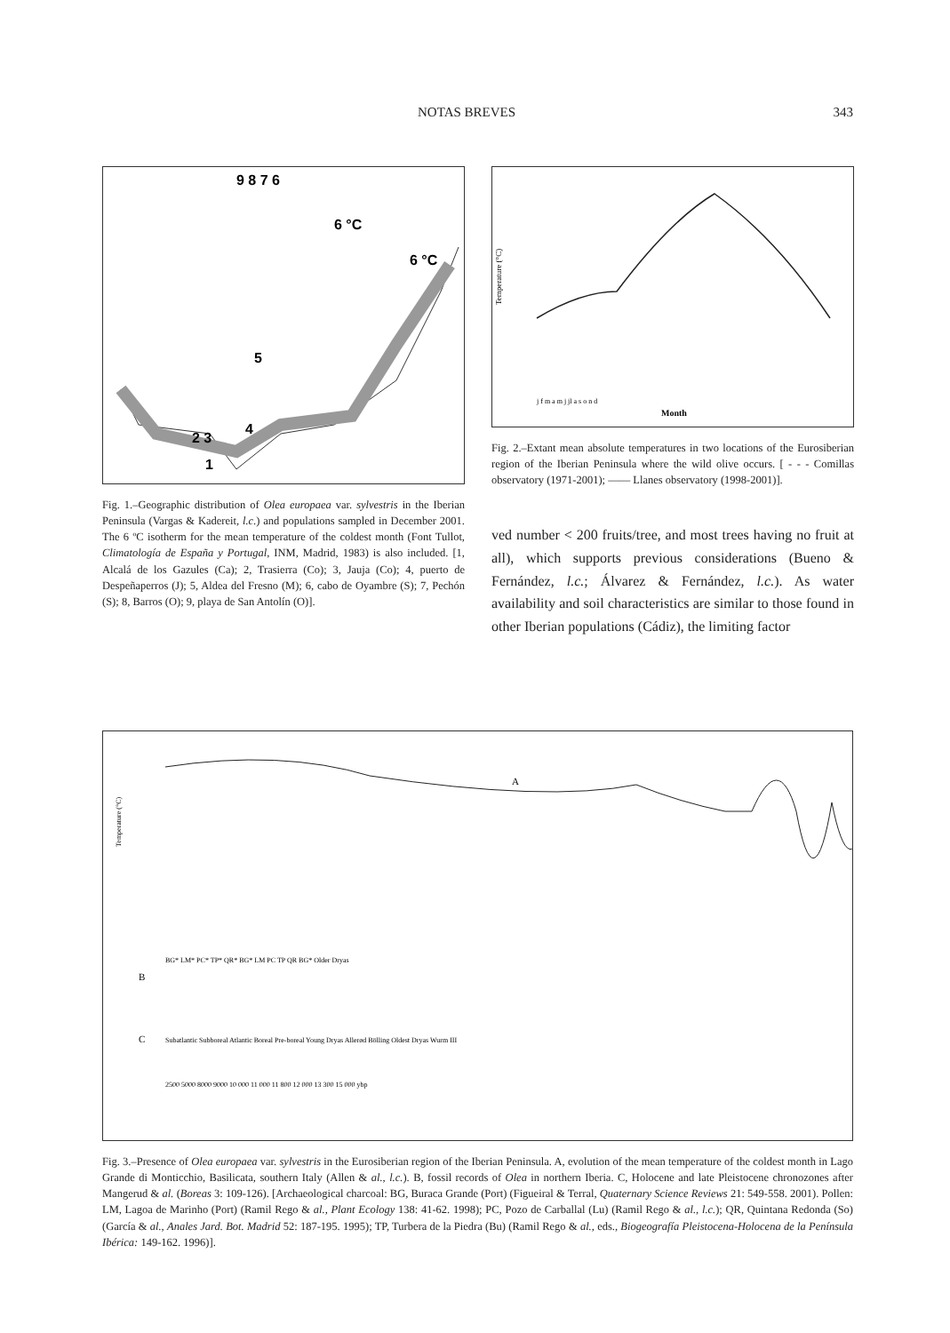NOTAS BREVES 343
9 8 7 6
6 °C
6 °C
5
4
2 3
1
Fig. 1.–Geographic distribution of Olea europaea var. sylvestris in the Iberian Peninsula (Vargas & Kadereit, l.c.) and populations sampled in December 2001. The 6 ºC isotherm for the mean temperature of the coldest month (Font Tullot, Climatología de España y Portugal, INM, Madrid, 1983) is also included. [1, Alcalá de los Gazules (Ca); 2, Trasierra (Co); 3, Jauja (Co); 4, puerto de Despeñaperros (J); 5, Aldea del Fresno (M); 6, cabo de Oyambre (S); 7, Pechón (S); 8, Barros (O); 9, playa de San Antolín (O)].
Temperature (°C)
Month
j f m a m j jl a s o n d
Fig. 2.–Extant mean absolute temperatures in two locations of the Eurosiberian region of the Iberian Peninsula where the wild olive occurs. [ - - - Comillas observatory (1971-2001); —— Llanes observatory (1998-2001)].
ved number < 200 fruits/tree, and most trees having no fruit at all), which supports previous considerations (Bueno & Fernández, l.c.; Álvarez & Fernández, l.c.). As water availability and soil characteristics are similar to those found in other Iberian populations (Cádiz), the limiting factor
Temperature (°C)
A
B
C
Subatlantic Subboreal Atlantic Boreal Pre-boreal Young Dryas Allerød Bölling Oldest Dryas Wurm III
2500 5000 8000 9000 10 000 11 000 11 800 12 000 13 300 15 000 ybp
BG* LM* PC* TP* QR* BG* LM PC TP QR BG* Older Dryas
Fig. 3.–Presence of Olea europaea var. sylvestris in the Eurosiberian region of the Iberian Peninsula. A, evolution of the mean temperature of the coldest month in Lago Grande di Monticchio, Basilicata, southern Italy (Allen & al., l.c.). B, fossil records of Olea in northern Iberia. C, Holocene and late Pleistocene chronozones after Mangerud & al. (Boreas 3: 109-126). [Archaeological charcoal: BG, Buraca Grande (Port) (Figueiral & Terral, Quaternary Science Reviews 21: 549-558. 2001). Pollen: LM, Lagoa de Marinho (Port) (Ramil Rego & al., Plant Ecology 138: 41-62. 1998); PC, Pozo de Carballal (Lu) (Ramil Rego & al., l.c.); QR, Quintana Redonda (So) (García & al., Anales Jard. Bot. Madrid 52: 187-195. 1995); TP, Turbera de la Piedra (Bu) (Ramil Rego & al., eds., Biogeografía Pleistocena-Holocena de la Península Ibérica: 149-162. 1996)].